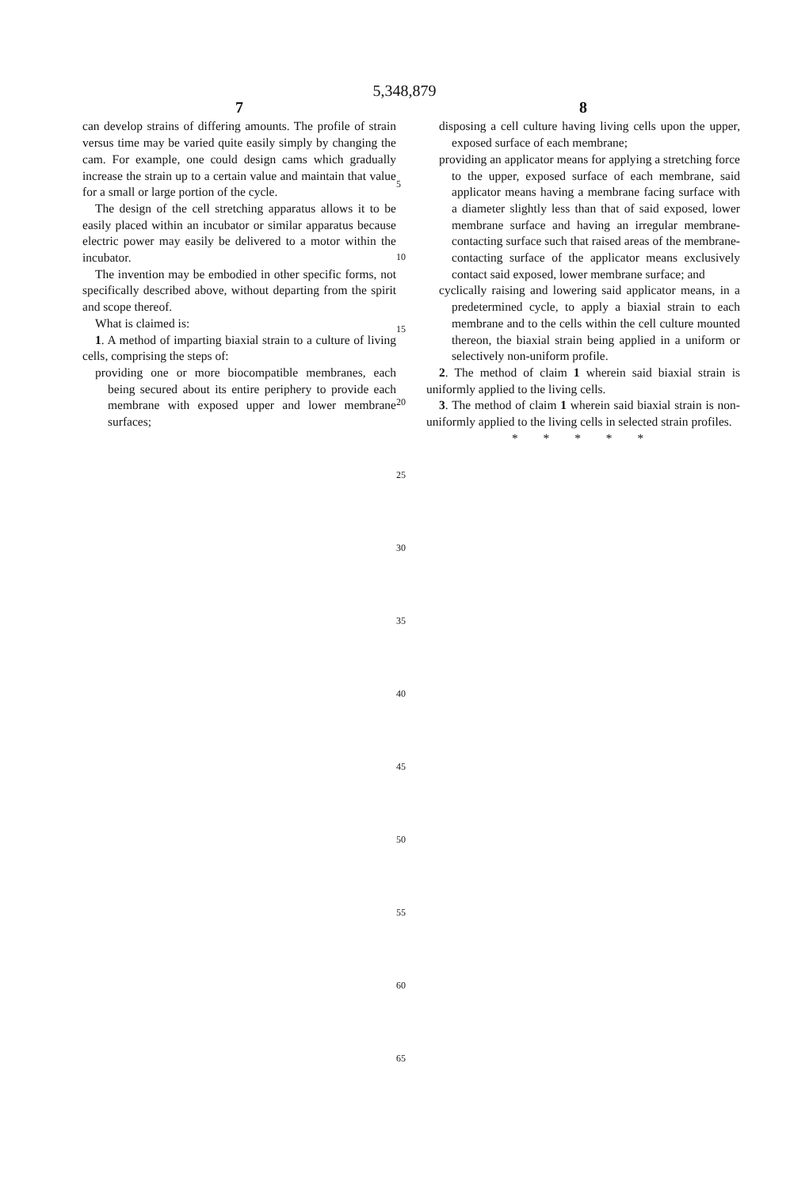5,348,879
7
can develop strains of differing amounts. The profile of strain versus time may be varied quite easily simply by changing the cam. For example, one could design cams which gradually increase the strain up to a certain value and maintain that value for a small or large portion of the cycle.
The design of the cell stretching apparatus allows it to be easily placed within an incubator or similar apparatus because electric power may easily be delivered to a motor within the incubator.
The invention may be embodied in other specific forms, not specifically described above, without departing from the spirit and scope thereof.
What is claimed is:
1. A method of imparting biaxial strain to a culture of living cells, comprising the steps of:
providing one or more biocompatible membranes, each being secured about its entire periphery to provide each membrane with exposed upper and lower membrane surfaces;
5
10
15
20
25
30
35
40
45
50
55
60
65
8
disposing a cell culture having living cells upon the upper, exposed surface of each membrane;
providing an applicator means for applying a stretching force to the upper, exposed surface of each membrane, said applicator means having a membrane facing surface with a diameter slightly less than that of said exposed, lower membrane surface and having an irregular membrane-contacting surface such that raised areas of the membrane-contacting surface of the applicator means exclusively contact said exposed, lower membrane surface; and
cyclically raising and lowering said applicator means, in a predetermined cycle, to apply a biaxial strain to each membrane and to the cells within the cell culture mounted thereon, the biaxial strain being applied in a uniform or selectively non-uniform profile.
2. The method of claim 1 wherein said biaxial strain is uniformly applied to the living cells.
3. The method of claim 1 wherein said biaxial strain is non-uniformly applied to the living cells in selected strain profiles.
* * * * *